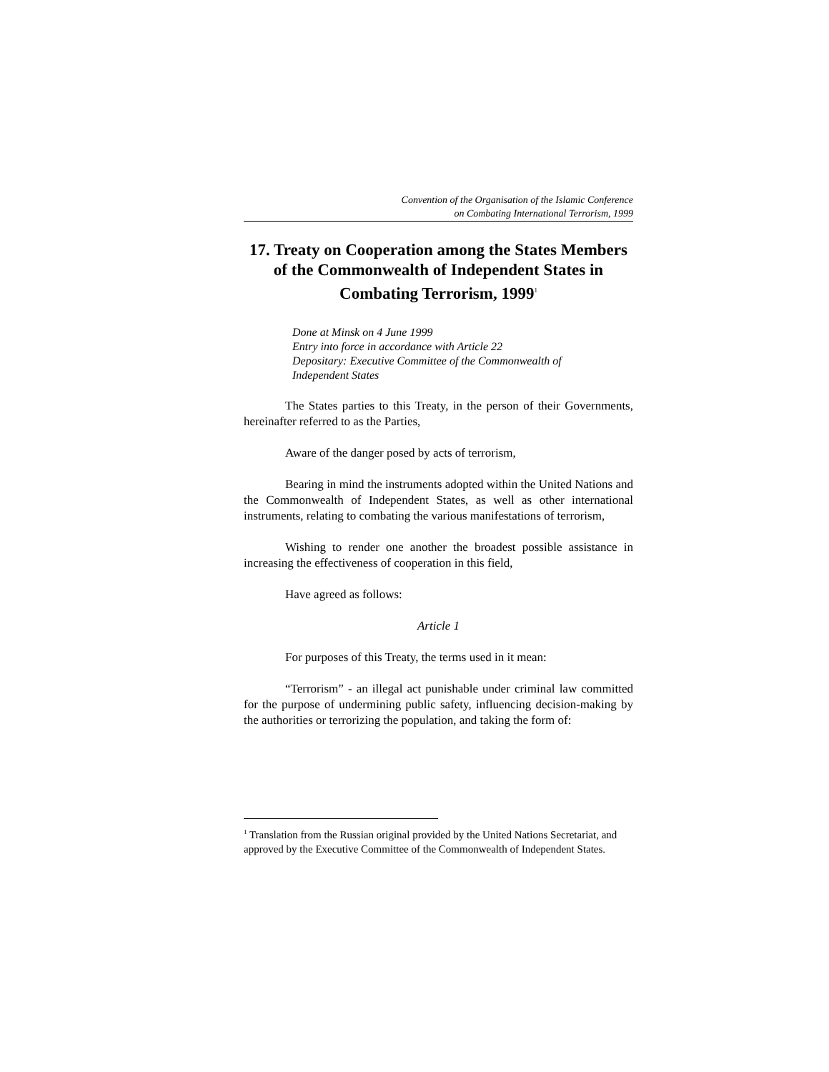Convention of the Organisation of the Islamic Conference
on Combating International Terrorism, 1999
17. Treaty on Cooperation among the States Members of the Commonwealth of Independent States in Combating Terrorism, 1999<sup>1</sup>
Done at Minsk on 4 June 1999
Entry into force in accordance with Article 22
Depositary: Executive Committee of the Commonwealth of Independent States
The States parties to this Treaty, in the person of their Governments, hereinafter referred to as the Parties,
Aware of the danger posed by acts of terrorism,
Bearing in mind the instruments adopted within the United Nations and the Commonwealth of Independent States, as well as other international instruments, relating to combating the various manifestations of terrorism,
Wishing to render one another the broadest possible assistance in increasing the effectiveness of cooperation in this field,
Have agreed as follows:
Article 1
For purposes of this Treaty, the terms used in it mean:
“Terrorism” - an illegal act punishable under criminal law committed for the purpose of undermining public safety, influencing decision-making by the authorities or terrorizing the population, and taking the form of:
<sup>1</sup> Translation from the Russian original provided by the United Nations Secretariat, and approved by the Executive Committee of the Commonwealth of Independent States.